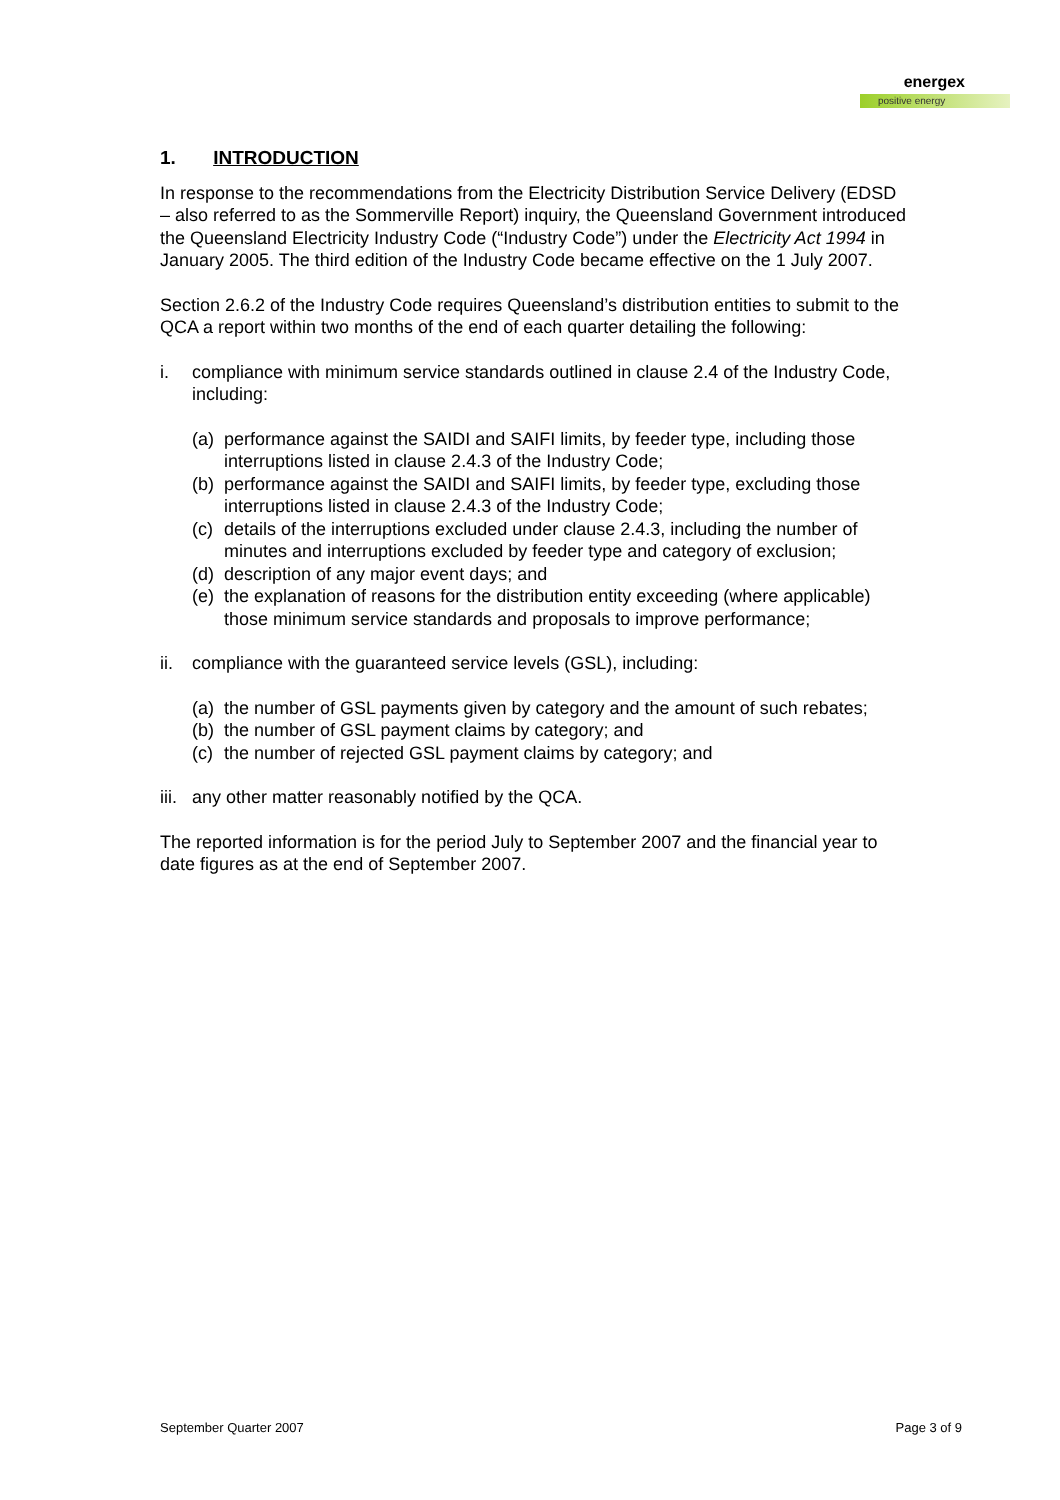energex
positive energy
1. INTRODUCTION
In response to the recommendations from the Electricity Distribution Service Delivery (EDSD – also referred to as the Sommerville Report) inquiry, the Queensland Government introduced the Queensland Electricity Industry Code (“Industry Code”) under the Electricity Act 1994 in January 2005. The third edition of the Industry Code became effective on the 1 July 2007.
Section 2.6.2 of the Industry Code requires Queensland’s distribution entities to submit to the QCA a report within two months of the end of each quarter detailing the following:
i. compliance with minimum service standards outlined in clause 2.4 of the Industry Code, including:
(a) performance against the SAIDI and SAIFI limits, by feeder type, including those interruptions listed in clause 2.4.3 of the Industry Code;
(b) performance against the SAIDI and SAIFI limits, by feeder type, excluding those interruptions listed in clause 2.4.3 of the Industry Code;
(c) details of the interruptions excluded under clause 2.4.3, including the number of minutes and interruptions excluded by feeder type and category of exclusion;
(d) description of any major event days; and
(e) the explanation of reasons for the distribution entity exceeding (where applicable) those minimum service standards and proposals to improve performance;
ii. compliance with the guaranteed service levels (GSL), including:
(a) the number of GSL payments given by category and the amount of such rebates;
(b) the number of GSL payment claims by category; and
(c) the number of rejected GSL payment claims by category; and
iii. any other matter reasonably notified by the QCA.
The reported information is for the period July to September 2007 and the financial year to date figures as at the end of September 2007.
September Quarter 2007 Page 3 of 9